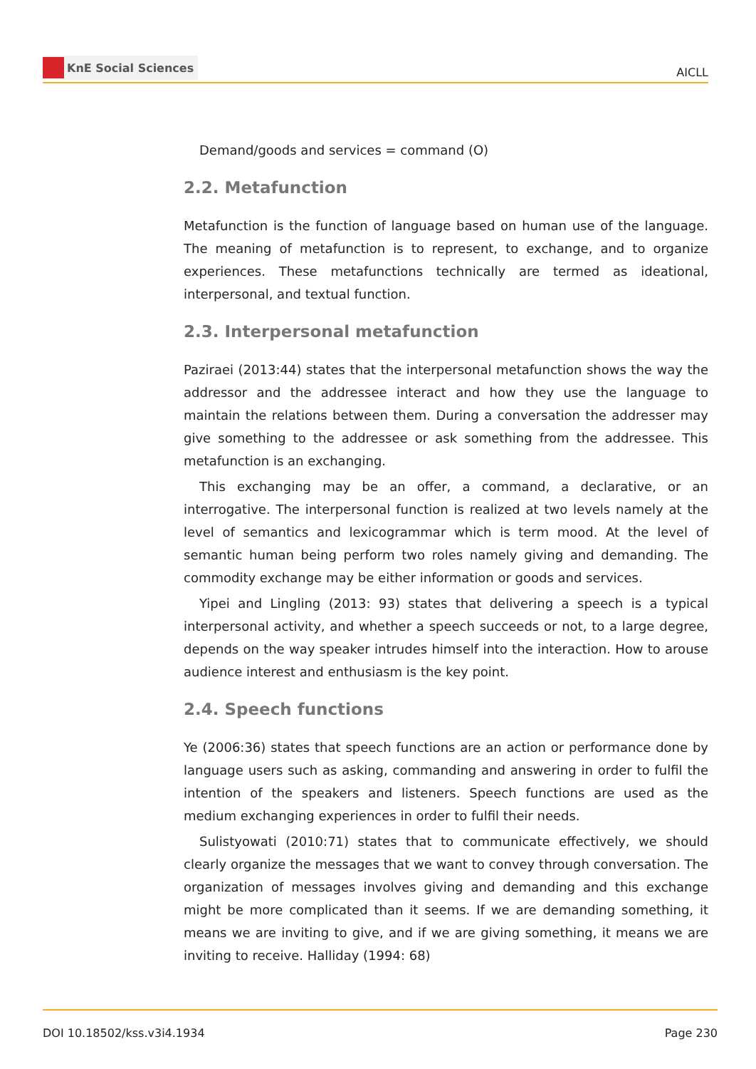KnE Social Sciences
AICLL
Demand/goods and services = command (O)
2.2. Metafunction
Metafunction is the function of language based on human use of the language. The meaning of metafunction is to represent, to exchange, and to organize experiences. These metafunctions technically are termed as ideational, interpersonal, and textual function.
2.3. Interpersonal metafunction
Paziraei (2013:44) states that the interpersonal metafunction shows the way the addressor and the addressee interact and how they use the language to maintain the relations between them. During a conversation the addresser may give something to the addressee or ask something from the addressee. This metafunction is an exchanging.
This exchanging may be an offer, a command, a declarative, or an interrogative. The interpersonal function is realized at two levels namely at the level of semantics and lexicogrammar which is term mood. At the level of semantic human being perform two roles namely giving and demanding. The commodity exchange may be either information or goods and services.
Yipei and Lingling (2013: 93) states that delivering a speech is a typical interpersonal activity, and whether a speech succeeds or not, to a large degree, depends on the way speaker intrudes himself into the interaction. How to arouse audience interest and enthusiasm is the key point.
2.4. Speech functions
Ye (2006:36) states that speech functions are an action or performance done by language users such as asking, commanding and answering in order to fulfil the intention of the speakers and listeners. Speech functions are used as the medium exchanging experiences in order to fulfil their needs.
Sulistyowati (2010:71) states that to communicate effectively, we should clearly organize the messages that we want to convey through conversation. The organization of messages involves giving and demanding and this exchange might be more complicated than it seems. If we are demanding something, it means we are inviting to give, and if we are giving something, it means we are inviting to receive. Halliday (1994: 68)
DOI 10.18502/kss.v3i4.1934 Page 230